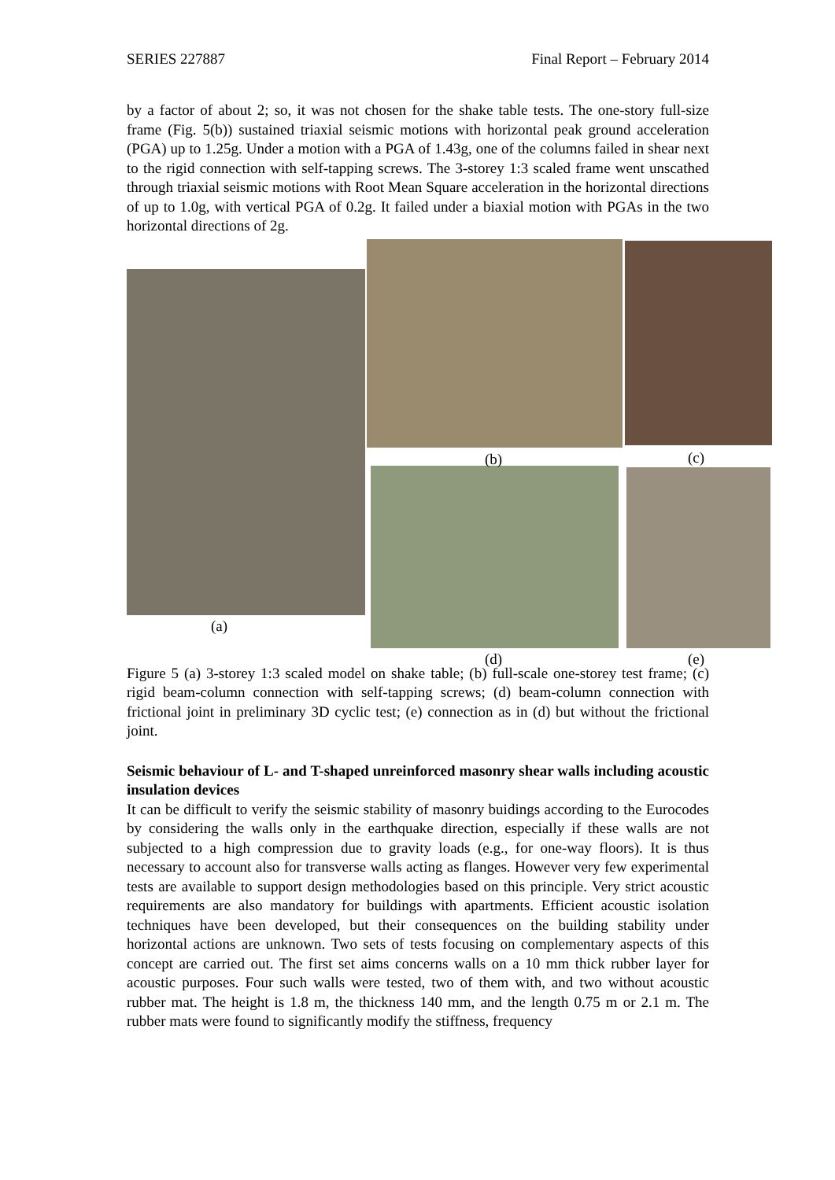SERIES 227887 Final Report – February 2014
by a factor of about 2; so, it was not chosen for the shake table tests. The one-story full-size frame (Fig. 5(b)) sustained triaxial seismic motions with horizontal peak ground acceleration (PGA) up to 1.25g. Under a motion with a PGA of 1.43g, one of the columns failed in shear next to the rigid connection with self-tapping screws. The 3-storey 1:3 scaled frame went unscathed through triaxial seismic motions with Root Mean Square acceleration in the horizontal directions of up to 1.0g, with vertical PGA of 0.2g. It failed under a biaxial motion with PGAs in the two horizontal directions of 2g.
(b) (c)
(a)
(d) (e)
Figure 5 (a) 3-storey 1:3 scaled model on shake table; (b) full-scale one-storey test frame; (c) rigid beam-column connection with self-tapping screws; (d) beam-column connection with frictional joint in preliminary 3D cyclic test; (e) connection as in (d) but without the frictional joint.
Seismic behaviour of L- and T-shaped unreinforced masonry shear walls including acoustic insulation devices
It can be difficult to verify the seismic stability of masonry buidings according to the Eurocodes by considering the walls only in the earthquake direction, especially if these walls are not subjected to a high compression due to gravity loads (e.g., for one-way floors). It is thus necessary to account also for transverse walls acting as flanges. However very few experimental tests are available to support design methodologies based on this principle. Very strict acoustic requirements are also mandatory for buildings with apartments. Efficient acoustic isolation techniques have been developed, but their consequences on the building stability under horizontal actions are unknown. Two sets of tests focusing on complementary aspects of this concept are carried out. The first set aims concerns walls on a 10 mm thick rubber layer for acoustic purposes. Four such walls were tested, two of them with, and two without acoustic rubber mat. The height is 1.8 m, the thickness 140 mm, and the length 0.75 m or 2.1 m. The rubber mats were found to significantly modify the stiffness, frequency